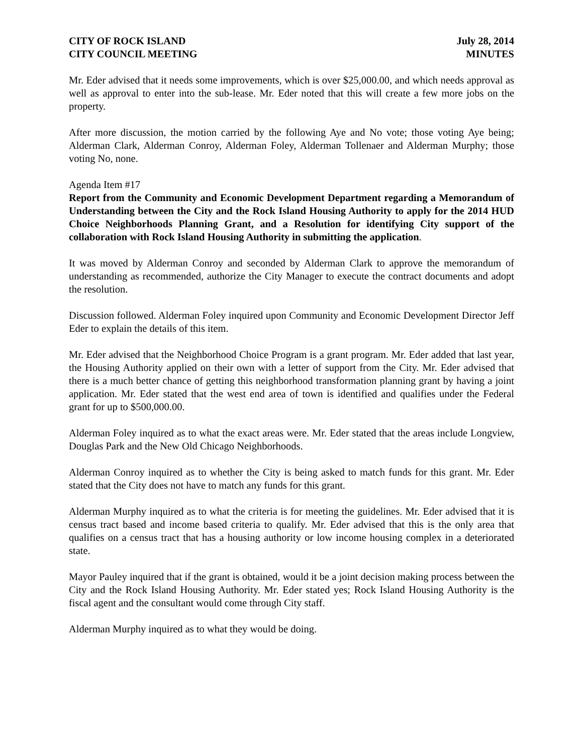CITY OF ROCK ISLAND
CITY COUNCIL MEETING
July 28, 2014
MINUTES
Mr. Eder advised that it needs some improvements, which is over $25,000.00, and which needs approval as well as approval to enter into the sub-lease. Mr. Eder noted that this will create a few more jobs on the property.
After more discussion, the motion carried by the following Aye and No vote; those voting Aye being; Alderman Clark, Alderman Conroy, Alderman Foley, Alderman Tollenaer and Alderman Murphy; those voting No, none.
Agenda Item #17
Report from the Community and Economic Development Department regarding a Memorandum of Understanding between the City and the Rock Island Housing Authority to apply for the 2014 HUD Choice Neighborhoods Planning Grant, and a Resolution for identifying City support of the collaboration with Rock Island Housing Authority in submitting the application.
It was moved by Alderman Conroy and seconded by Alderman Clark to approve the memorandum of understanding as recommended, authorize the City Manager to execute the contract documents and adopt the resolution.
Discussion followed. Alderman Foley inquired upon Community and Economic Development Director Jeff Eder to explain the details of this item.
Mr. Eder advised that the Neighborhood Choice Program is a grant program. Mr. Eder added that last year, the Housing Authority applied on their own with a letter of support from the City. Mr. Eder advised that there is a much better chance of getting this neighborhood transformation planning grant by having a joint application. Mr. Eder stated that the west end area of town is identified and qualifies under the Federal grant for up to $500,000.00.
Alderman Foley inquired as to what the exact areas were. Mr. Eder stated that the areas include Longview, Douglas Park and the New Old Chicago Neighborhoods.
Alderman Conroy inquired as to whether the City is being asked to match funds for this grant. Mr. Eder stated that the City does not have to match any funds for this grant.
Alderman Murphy inquired as to what the criteria is for meeting the guidelines. Mr. Eder advised that it is census tract based and income based criteria to qualify. Mr. Eder advised that this is the only area that qualifies on a census tract that has a housing authority or low income housing complex in a deteriorated state.
Mayor Pauley inquired that if the grant is obtained, would it be a joint decision making process between the City and the Rock Island Housing Authority. Mr. Eder stated yes; Rock Island Housing Authority is the fiscal agent and the consultant would come through City staff.
Alderman Murphy inquired as to what they would be doing.